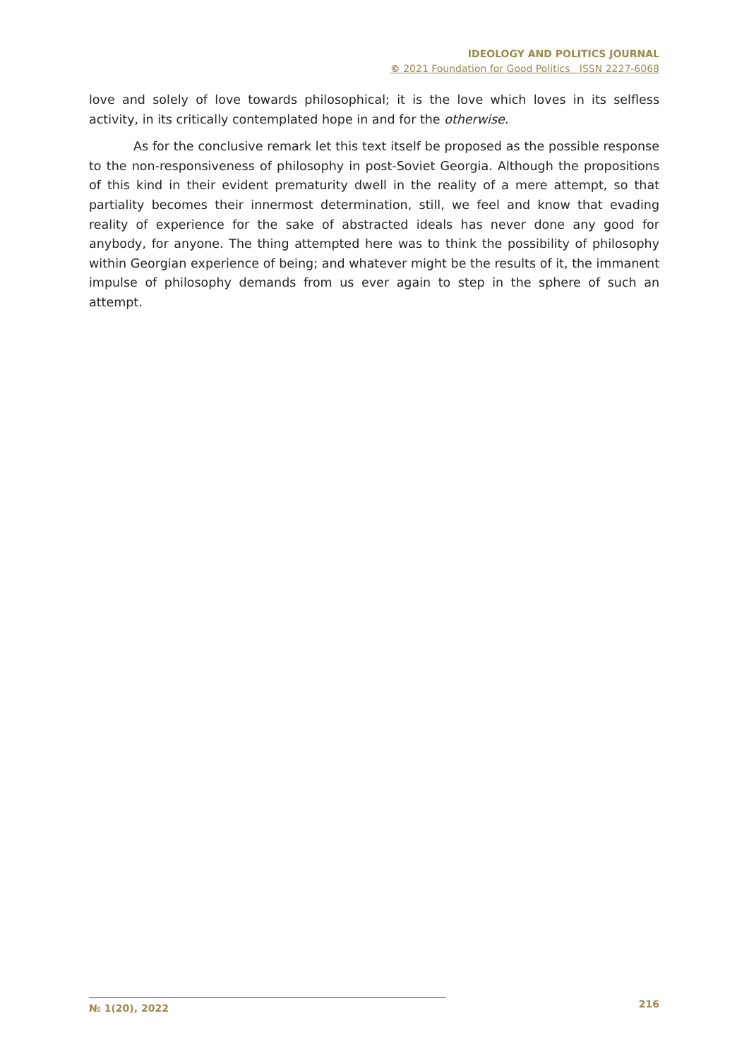IDEOLOGY AND POLITICS JOURNAL
© 2021 Foundation for Good Politics ISSN 2227-6068
love and solely of love towards philosophical; it is the love which loves in its selfless activity, in its critically contemplated hope in and for the otherwise.
As for the conclusive remark let this text itself be proposed as the possible response to the non-responsiveness of philosophy in post-Soviet Georgia. Although the propositions of this kind in their evident prematurity dwell in the reality of a mere attempt, so that partiality becomes their innermost determination, still, we feel and know that evading reality of experience for the sake of abstracted ideals has never done any good for anybody, for anyone. The thing attempted here was to think the possibility of philosophy within Georgian experience of being; and whatever might be the results of it, the immanent impulse of philosophy demands from us ever again to step in the sphere of such an attempt.
№ 1(20), 2022 216